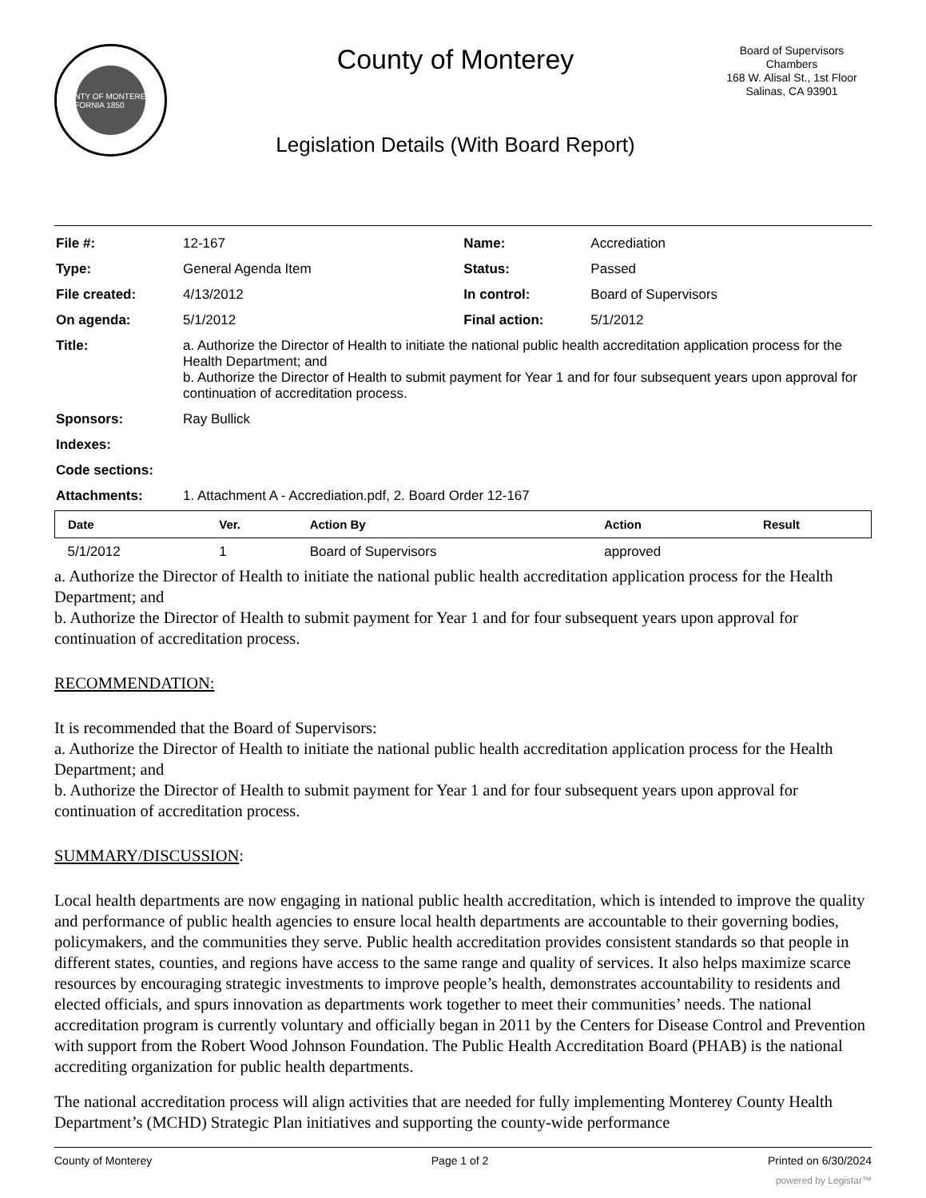COUNTY OF MONTEREY CALIFORNIA 1850
County of Monterey
Legislation Details (With Board Report)
Board of Supervisors
Chambers
168 W. Alisal St., 1st Floor
Salinas, CA 93901
| File #: | 12-167 | Name: | Accrediation |
| Type: | General Agenda Item | Status: | Passed |
| File created: | 4/13/2012 | In control: | Board of Supervisors |
| On agenda: | 5/1/2012 | Final action: | 5/1/2012 |
| Title: | a. Authorize the Director of Health to initiate the national public health accreditation application process for the Health Department; and b. Authorize the Director of Health to submit payment for Year 1 and for four subsequent years upon approval for continuation of accreditation process. | | |
| Sponsors: | Ray Bullick | | |
| Indexes: | | | |
| Code sections: | | | |
| Attachments: | 1. Attachment A - Accrediation.pdf, 2. Board Order 12-167 | | |
| Date | Ver. | Action By | Action | Result |
| --- | --- | --- | --- | --- |
| 5/1/2012 | 1 | Board of Supervisors | approved | |
a. Authorize the Director of Health to initiate the national public health accreditation application process for the Health Department; and
b. Authorize the Director of Health to submit payment for Year 1 and for four subsequent years upon approval for continuation of accreditation process.
RECOMMENDATION:
It is recommended that the Board of Supervisors:
a. Authorize the Director of Health to initiate the national public health accreditation application process for the Health Department; and
b. Authorize the Director of Health to submit payment for Year 1 and for four subsequent years upon approval for continuation of accreditation process.
SUMMARY/DISCUSSION:
Local health departments are now engaging in national public health accreditation, which is intended to improve the quality and performance of public health agencies to ensure local health departments are accountable to their governing bodies, policymakers, and the communities they serve. Public health accreditation provides consistent standards so that people in different states, counties, and regions have access to the same range and quality of services. It also helps maximize scarce resources by encouraging strategic investments to improve people’s health, demonstrates accountability to residents and elected officials, and spurs innovation as departments work together to meet their communities’ needs. The national accreditation program is currently voluntary and officially began in 2011 by the Centers for Disease Control and Prevention with support from the Robert Wood Johnson Foundation. The Public Health Accreditation Board (PHAB) is the national accrediting organization for public health departments.
The national accreditation process will align activities that are needed for fully implementing Monterey County Health Department’s (MCHD) Strategic Plan initiatives and supporting the county-wide performance
County of Monterey Page 1 of 2 Printed on 6/30/2024
powered by Legistar™